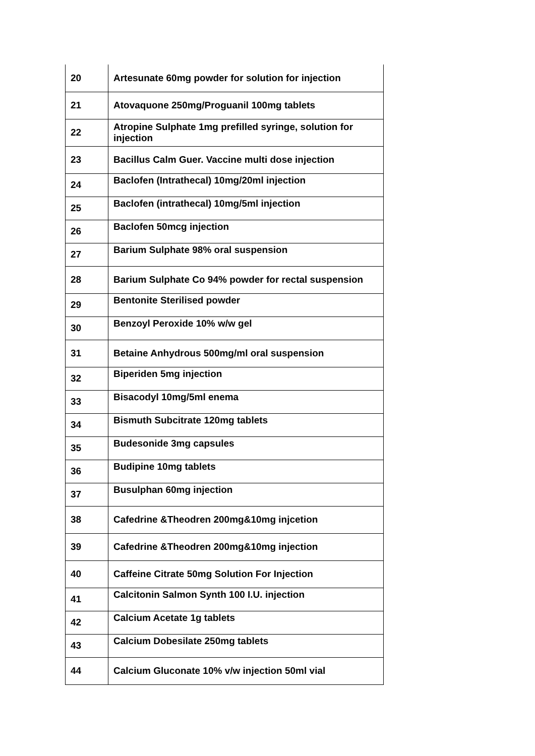| 20 | Artesunate 60mg powder for solution for injection |
| 21 | Atovaquone 250mg/Proguanil 100mg tablets |
| 22 | Atropine Sulphate 1mg prefilled syringe, solution for injection |
| 23 | Bacillus Calm Guer. Vaccine multi dose injection |
| 24 | Baclofen (Intrathecal) 10mg/20ml injection |
| 25 | Baclofen (intrathecal) 10mg/5ml injection |
| 26 | Baclofen 50mcg injection |
| 27 | Barium Sulphate 98% oral suspension |
| 28 | Barium Sulphate Co 94% powder for rectal suspension |
| 29 | Bentonite Sterilised powder |
| 30 | Benzoyl Peroxide 10% w/w gel |
| 31 | Betaine Anhydrous 500mg/ml oral suspension |
| 32 | Biperiden 5mg injection |
| 33 | Bisacodyl 10mg/5ml enema |
| 34 | Bismuth Subcitrate 120mg tablets |
| 35 | Budesonide 3mg capsules |
| 36 | Budipine 10mg tablets |
| 37 | Busulphan 60mg injection |
| 38 | Cafedrine &Theodren 200mg&10mg injcetion |
| 39 | Cafedrine &Theodren 200mg&10mg injection |
| 40 | Caffeine Citrate 50mg Solution For Injection |
| 41 | Calcitonin Salmon Synth 100 I.U. injection |
| 42 | Calcium Acetate 1g tablets |
| 43 | Calcium Dobesilate 250mg tablets |
| 44 | Calcium Gluconate 10% v/w injection 50ml vial |